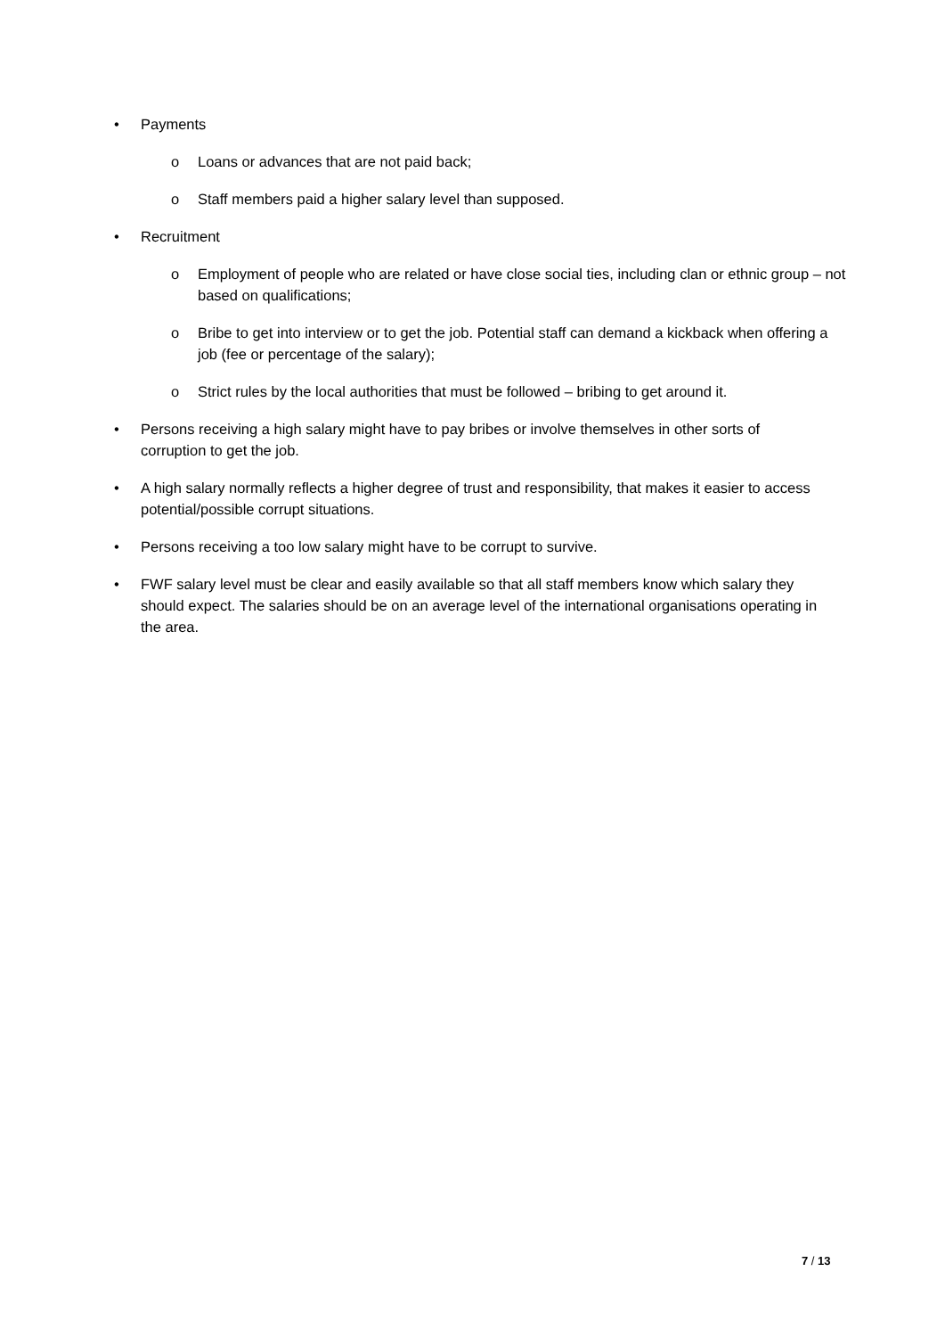• Payments
o Loans or advances that are not paid back;
o Staff members paid a higher salary level than supposed.
• Recruitment
o Employment of people who are related or have close social ties, including clan or ethnic group – not based on qualifications;
o Bribe to get into interview or to get the job. Potential staff can demand a kickback when offering a job (fee or percentage of the salary);
o Strict rules by the local authorities that must be followed – bribing to get around it.
• Persons receiving a high salary might have to pay bribes or involve themselves in other sorts of corruption to get the job.
• A high salary normally reflects a higher degree of trust and responsibility, that makes it easier to access potential/possible corrupt situations.
• Persons receiving a too low salary might have to be corrupt to survive.
• FWF salary level must be clear and easily available so that all staff members know which salary they should expect. The salaries should be on an average level of the international organisations operating in the area.
7 / 13